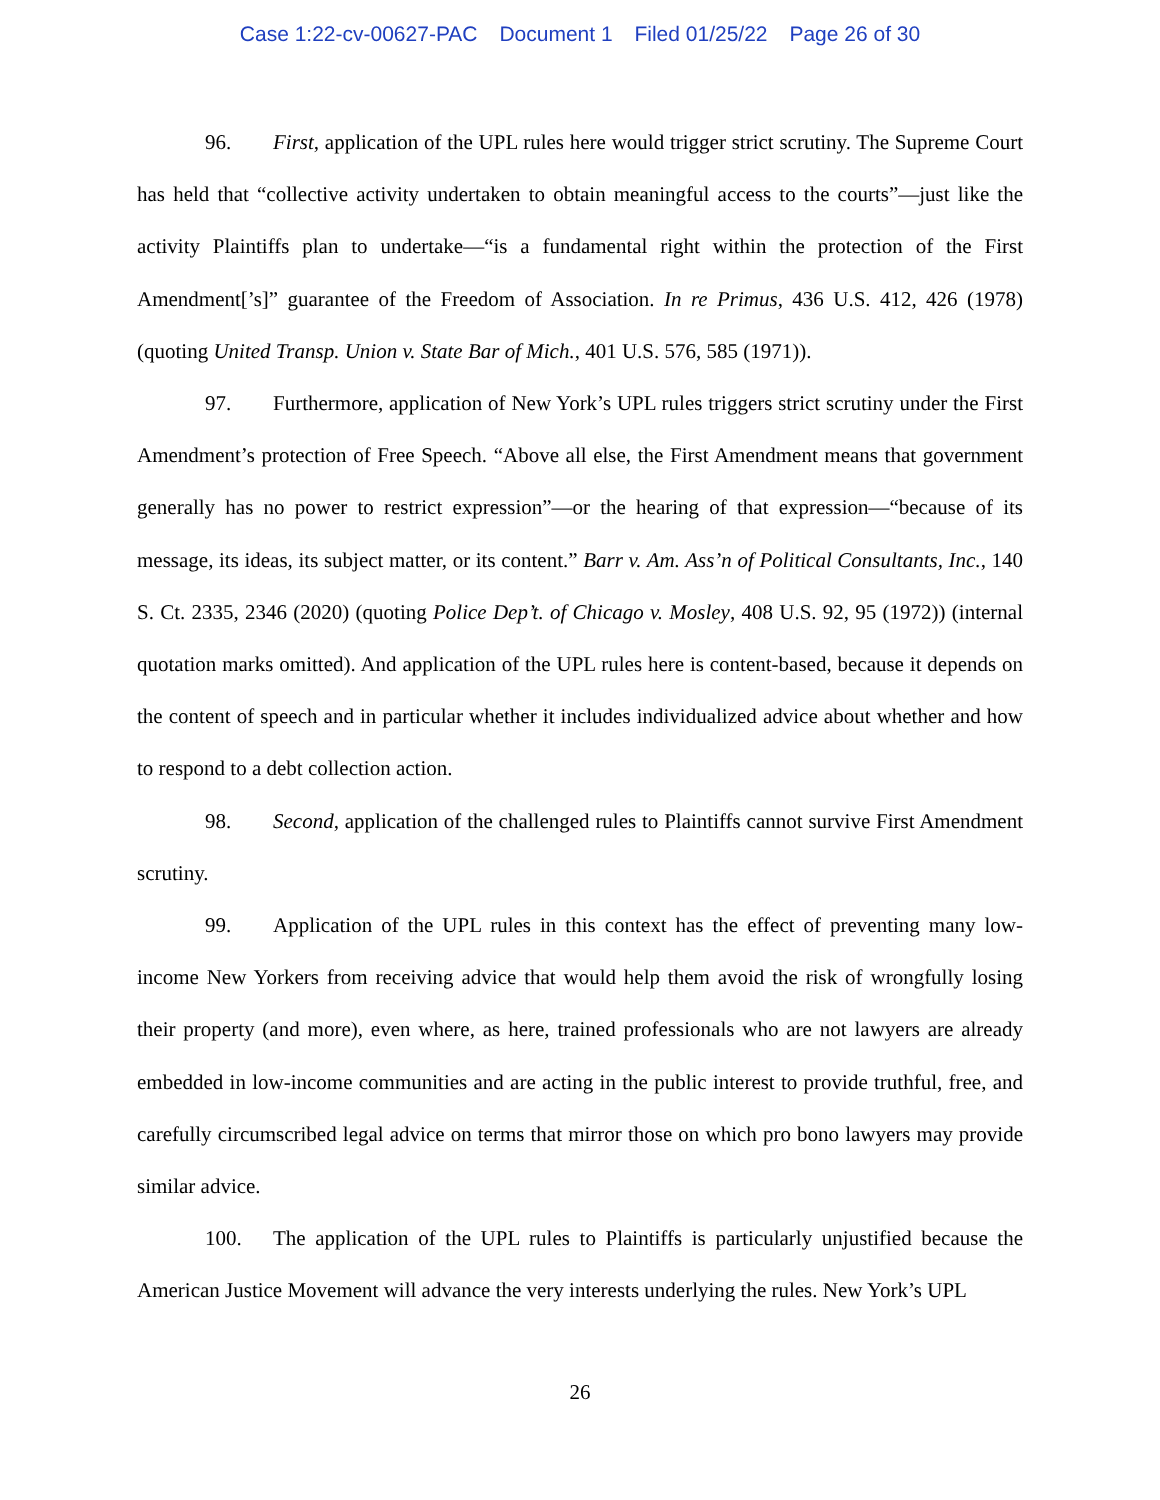Case 1:22-cv-00627-PAC Document 1 Filed 01/25/22 Page 26 of 30
96. First, application of the UPL rules here would trigger strict scrutiny. The Supreme Court has held that “collective activity undertaken to obtain meaningful access to the courts”—just like the activity Plaintiffs plan to undertake—“is a fundamental right within the protection of the First Amendment[’s]” guarantee of the Freedom of Association. In re Primus, 436 U.S. 412, 426 (1978) (quoting United Transp. Union v. State Bar of Mich., 401 U.S. 576, 585 (1971)).
97. Furthermore, application of New York’s UPL rules triggers strict scrutiny under the First Amendment’s protection of Free Speech. “Above all else, the First Amendment means that government generally has no power to restrict expression”—or the hearing of that expression—“because of its message, its ideas, its subject matter, or its content.” Barr v. Am. Ass’n of Political Consultants, Inc., 140 S. Ct. 2335, 2346 (2020) (quoting Police Dep’t. of Chicago v. Mosley, 408 U.S. 92, 95 (1972)) (internal quotation marks omitted). And application of the UPL rules here is content-based, because it depends on the content of speech and in particular whether it includes individualized advice about whether and how to respond to a debt collection action.
98. Second, application of the challenged rules to Plaintiffs cannot survive First Amendment scrutiny.
99. Application of the UPL rules in this context has the effect of preventing many low-income New Yorkers from receiving advice that would help them avoid the risk of wrongfully losing their property (and more), even where, as here, trained professionals who are not lawyers are already embedded in low-income communities and are acting in the public interest to provide truthful, free, and carefully circumscribed legal advice on terms that mirror those on which pro bono lawyers may provide similar advice.
100. The application of the UPL rules to Plaintiffs is particularly unjustified because the American Justice Movement will advance the very interests underlying the rules. New York’s UPL
26